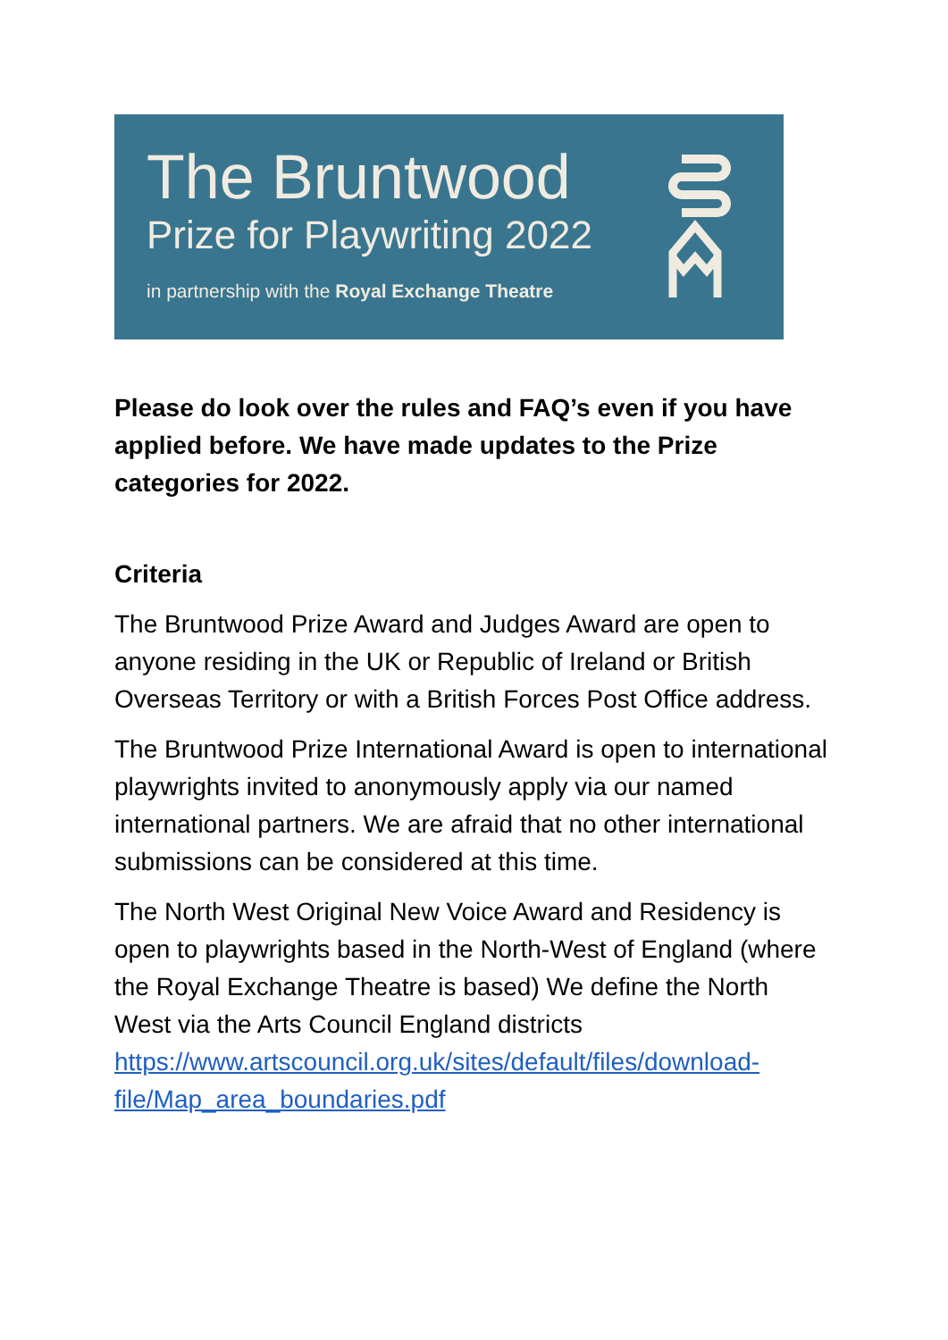The Bruntwood
Prize for Playwriting 2022
in partnership with the Royal Exchange Theatre
Please do look over the rules and FAQ’s even if you have applied before. We have made updates to the Prize categories for 2022.
Criteria
The Bruntwood Prize Award and Judges Award are open to anyone residing in the UK or Republic of Ireland or British Overseas Territory or with a British Forces Post Office address.
The Bruntwood Prize International Award is open to international playwrights invited to anonymously apply via our named international partners. We are afraid that no other international submissions can be considered at this time.
The North West Original New Voice Award and Residency is open to playwrights based in the North-West of England (where the Royal Exchange Theatre is based) We define the North West via the Arts Council England districts https://www.artscouncil.org.uk/sites/default/files/download-file/Map_area_boundaries.pdf